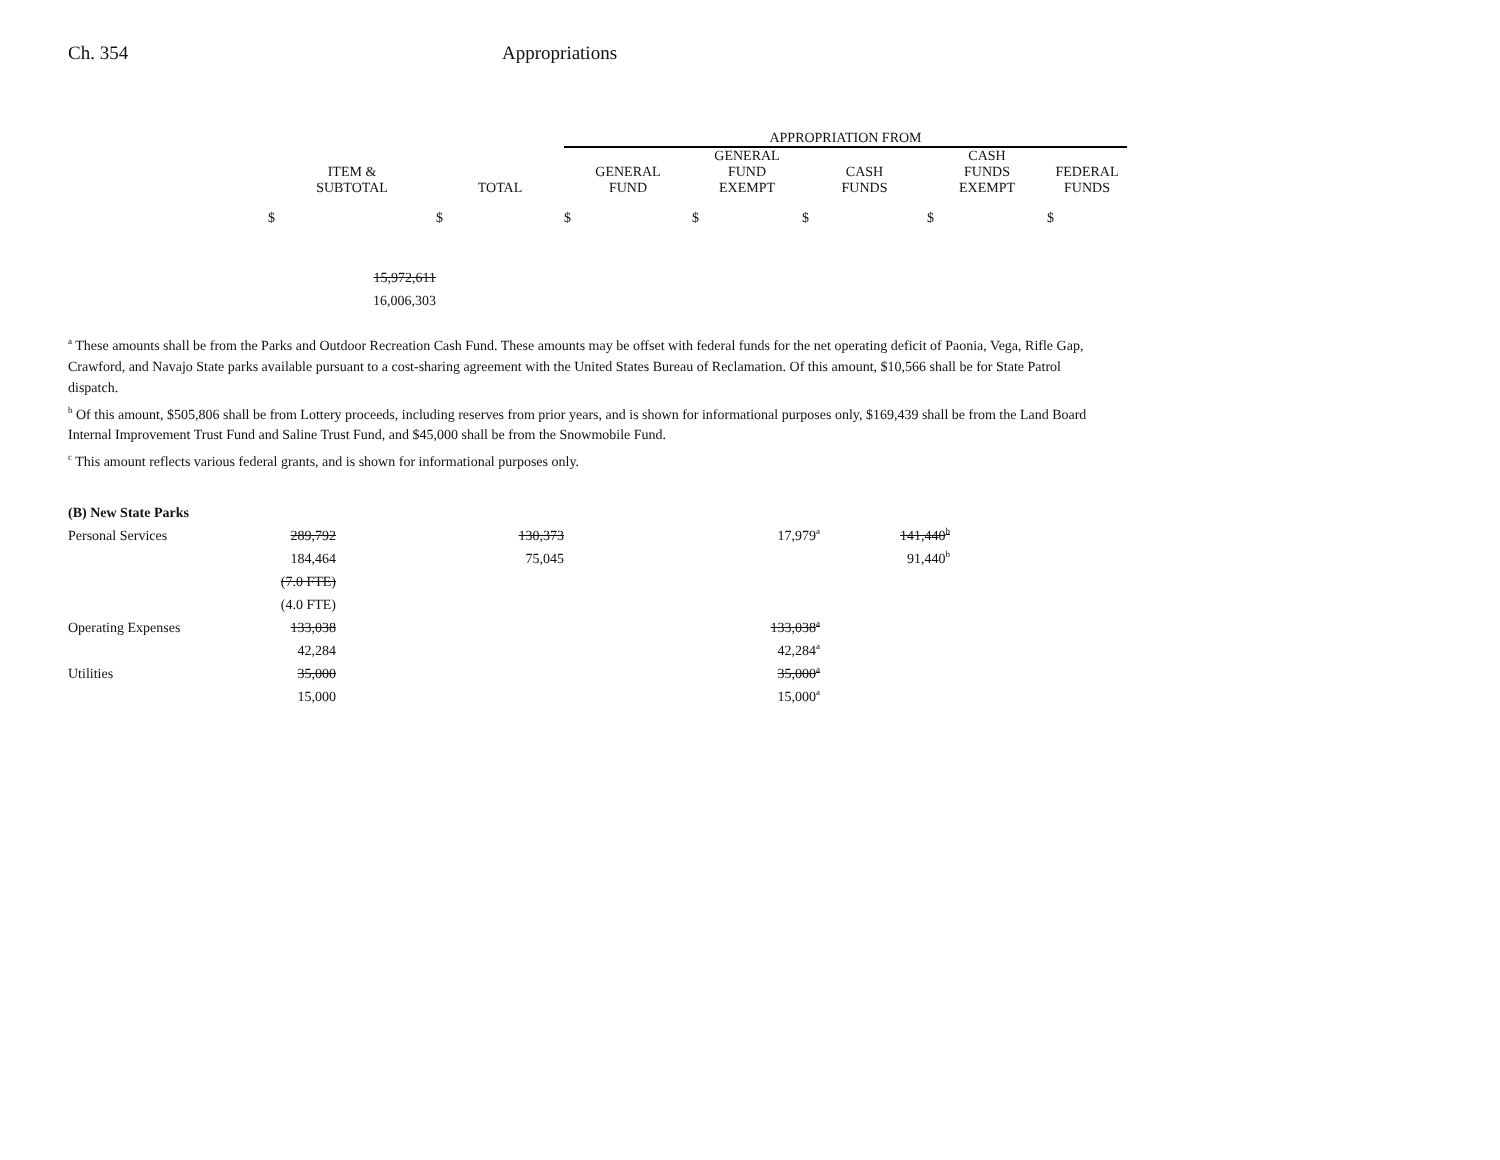Ch. 354 Appropriations
| | | | | APPROPRIATION FROM | | | | |
| --- | --- | --- | --- | --- | --- | --- | --- | --- |
| | ITEM & SUBTOTAL | | TOTAL | GENERAL FUND | GENERAL FUND EXEMPT | CASH FUNDS | CASH FUNDS EXEMPT | FEDERAL FUNDS |
| | $ | | $ | $ | $ | $ | $ | $ |
| | 15,972,611 | | | | | | | |
| | 16,006,303 | | | | | | | |
<sup>a</sup> These amounts shall be from the Parks and Outdoor Recreation Cash Fund. These amounts may be offset with federal funds for the net operating deficit of Paonia, Vega, Rifle Gap, Crawford, and Navajo State parks available pursuant to a cost-sharing agreement with the United States Bureau of Reclamation. Of this amount, $10,566 shall be for State Patrol dispatch.
<sup>b</sup> Of this amount, $505,806 shall be from Lottery proceeds, including reserves from prior years, and is shown for informational purposes only, $169,439 shall be from the Land Board Internal Improvement Trust Fund and Saline Trust Fund, and $45,000 shall be from the Snowmobile Fund.
<sup>c</sup> This amount reflects various federal grants, and is shown for informational purposes only.
| (B) New State Parks | | | | |
| Personal Services | 289,792 | 130,373 | 17,979<sup>a</sup> | 141,440<sup>b</sup> |
| | 184,464 | 75,045 | | 91,440<sup>b</sup> |
| | (7.0 FTE) | | | |
| | (4.0 FTE) | | | |
| Operating Expenses | 133,038 | | 133,038<sup>a</sup> | |
| | 42,284 | | 42,284<sup>a</sup> | |
| Utilities | 35,000 | | 35,000<sup>a</sup> | |
| | 15,000 | | 15,000<sup>a</sup> | |